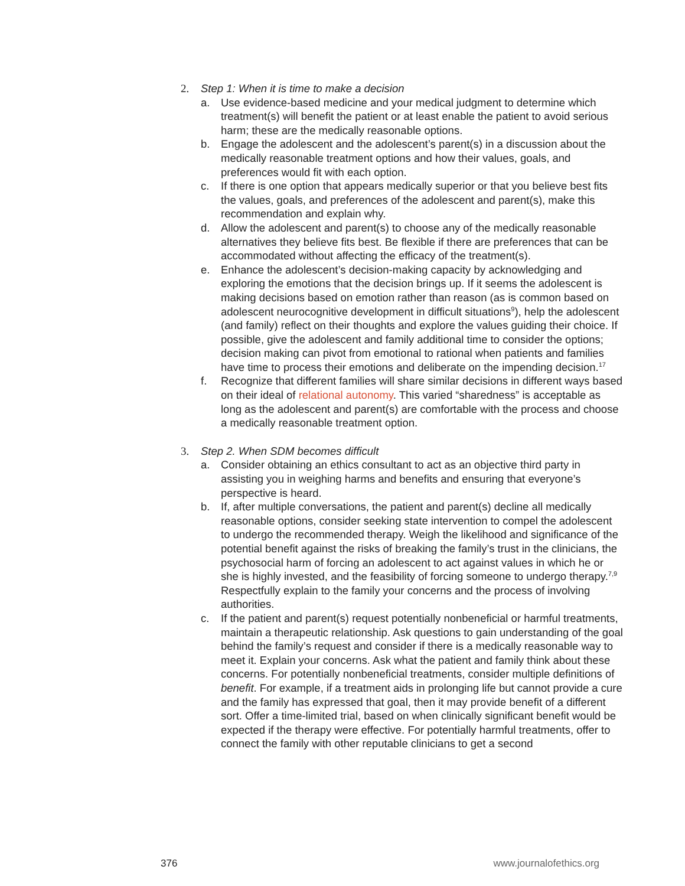2. Step 1: When it is time to make a decision
a. Use evidence-based medicine and your medical judgment to determine which treatment(s) will benefit the patient or at least enable the patient to avoid serious harm; these are the medically reasonable options.
b. Engage the adolescent and the adolescent’s parent(s) in a discussion about the medically reasonable treatment options and how their values, goals, and preferences would fit with each option.
c. If there is one option that appears medically superior or that you believe best fits the values, goals, and preferences of the adolescent and parent(s), make this recommendation and explain why.
d. Allow the adolescent and parent(s) to choose any of the medically reasonable alternatives they believe fits best. Be flexible if there are preferences that can be accommodated without affecting the efficacy of the treatment(s).
e. Enhance the adolescent’s decision-making capacity by acknowledging and exploring the emotions that the decision brings up. If it seems the adolescent is making decisions based on emotion rather than reason (as is common based on adolescent neurocognitive development in difficult situations<sup>9</sup>), help the adolescent (and family) reflect on their thoughts and explore the values guiding their choice. If possible, give the adolescent and family additional time to consider the options; decision making can pivot from emotional to rational when patients and families have time to process their emotions and deliberate on the impending decision.<sup>17</sup>
f. Recognize that different families will share similar decisions in different ways based on their ideal of relational autonomy. This varied “sharedness” is acceptable as long as the adolescent and parent(s) are comfortable with the process and choose a medically reasonable treatment option.
3. Step 2. When SDM becomes difficult
a. Consider obtaining an ethics consultant to act as an objective third party in assisting you in weighing harms and benefits and ensuring that everyone’s perspective is heard.
b. If, after multiple conversations, the patient and parent(s) decline all medically reasonable options, consider seeking state intervention to compel the adolescent to undergo the recommended therapy. Weigh the likelihood and significance of the potential benefit against the risks of breaking the family’s trust in the clinicians, the psychosocial harm of forcing an adolescent to act against values in which he or she is highly invested, and the feasibility of forcing someone to undergo therapy.<sup>7,9</sup> Respectfully explain to the family your concerns and the process of involving authorities.
c. If the patient and parent(s) request potentially nonbeneficial or harmful treatments, maintain a therapeutic relationship. Ask questions to gain understanding of the goal behind the family’s request and consider if there is a medically reasonable way to meet it. Explain your concerns. Ask what the patient and family think about these concerns. For potentially nonbeneficial treatments, consider multiple definitions of benefit. For example, if a treatment aids in prolonging life but cannot provide a cure and the family has expressed that goal, then it may provide benefit of a different sort. Offer a time-limited trial, based on when clinically significant benefit would be expected if the therapy were effective. For potentially harmful treatments, offer to connect the family with other reputable clinicians to get a second
376 www.journalofethics.org